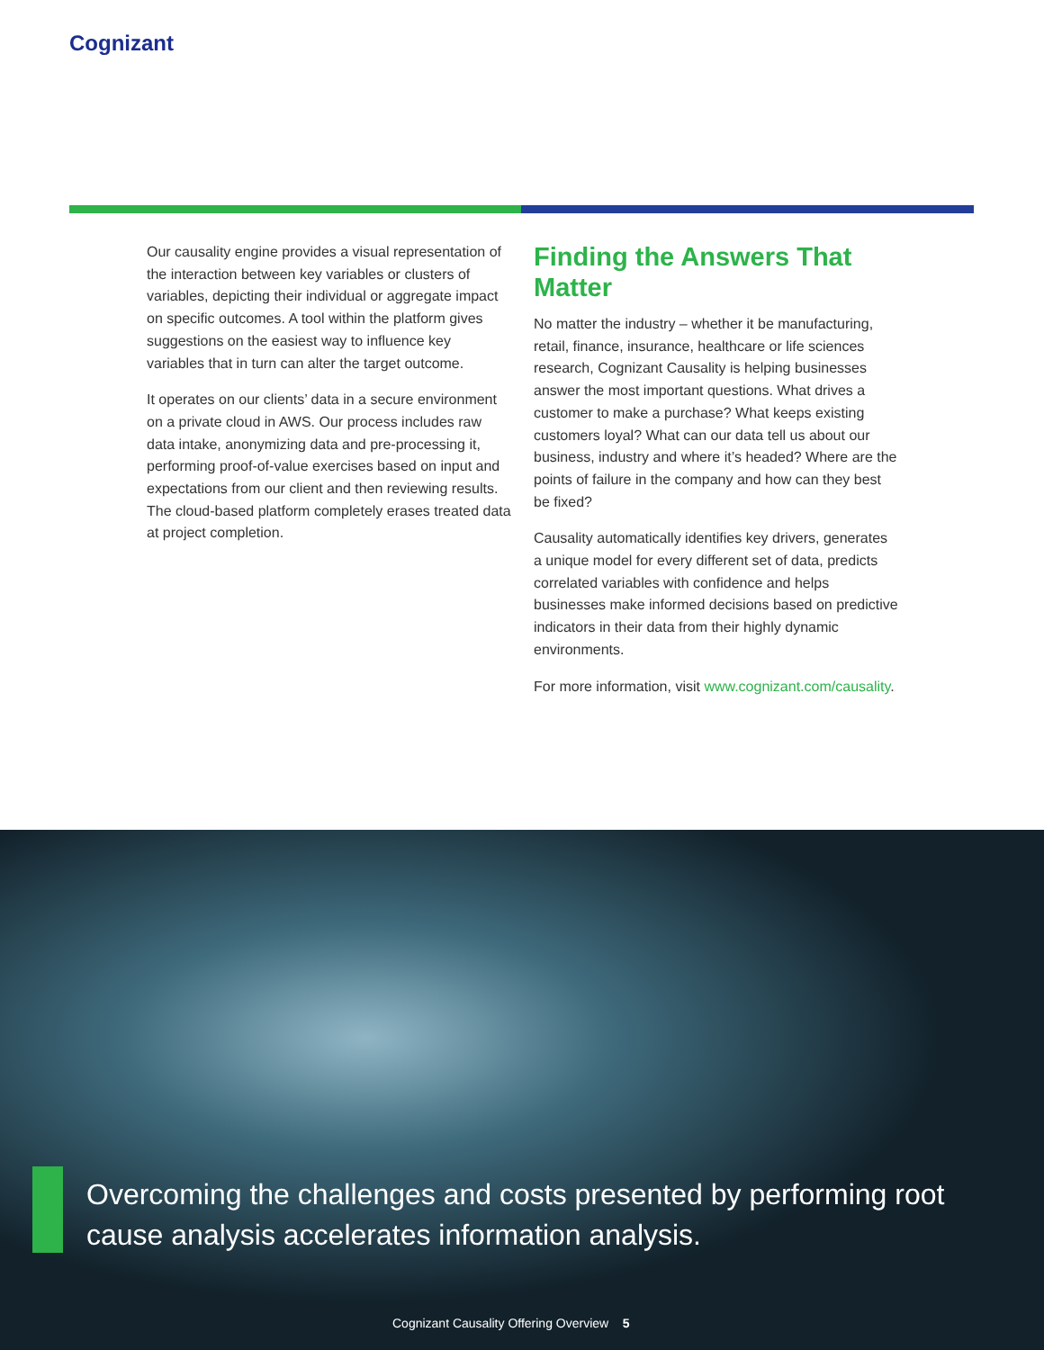Cognizant
Our causality engine provides a visual representation of the interaction between key variables or clusters of variables, depicting their individual or aggregate impact on specific outcomes. A tool within the platform gives suggestions on the easiest way to influence key variables that in turn can alter the target outcome.
It operates on our clients’ data in a secure environment on a private cloud in AWS. Our process includes raw data intake, anonymizing data and pre-processing it, performing proof-of-value exercises based on input and expectations from our client and then reviewing results. The cloud-based platform completely erases treated data at project completion.
Finding the Answers That Matter
No matter the industry – whether it be manufacturing, retail, finance, insurance, healthcare or life sciences research, Cognizant Causality is helping businesses answer the most important questions. What drives a customer to make a purchase? What keeps existing customers loyal? What can our data tell us about our business, industry and where it’s headed? Where are the points of failure in the company and how can they best be fixed?
Causality automatically identifies key drivers, generates a unique model for every different set of data, predicts correlated variables with confidence and helps businesses make informed decisions based on predictive indicators in their data from their highly dynamic environments.
For more information, visit www.cognizant.com/causality.
Overcoming the challenges and costs presented by performing root cause analysis accelerates information analysis.
Cognizant Causality Offering Overview 5